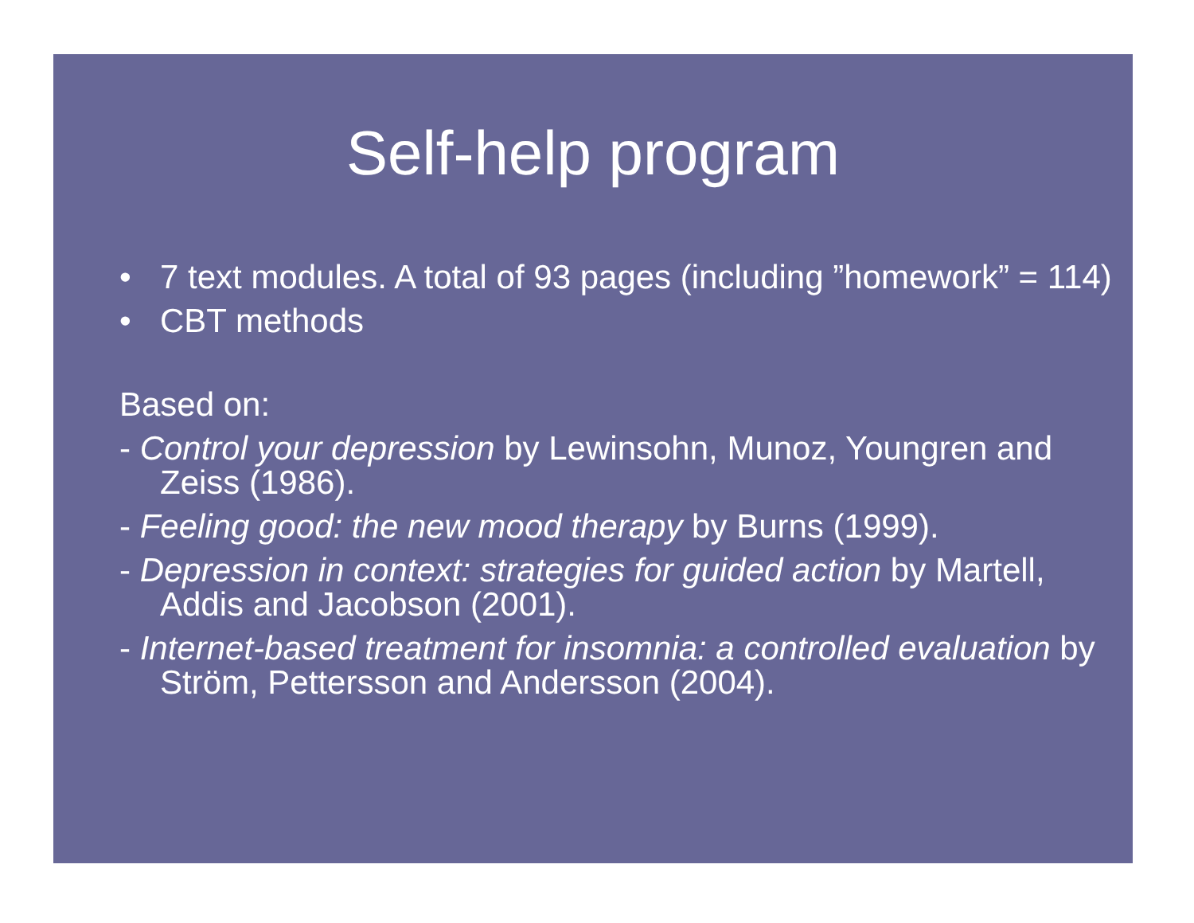Self-help program
• 7 text modules. A total of 93 pages (including ”homework” = 114)
• CBT methods
Based on:
- Control your depression by Lewinsohn, Munoz, Youngren and Zeiss (1986).
- Feeling good: the new mood therapy by Burns (1999).
- Depression in context: strategies for guided action by Martell, Addis and Jacobson (2001).
- Internet-based treatment for insomnia: a controlled evaluation by Ström, Pettersson and Andersson (2004).